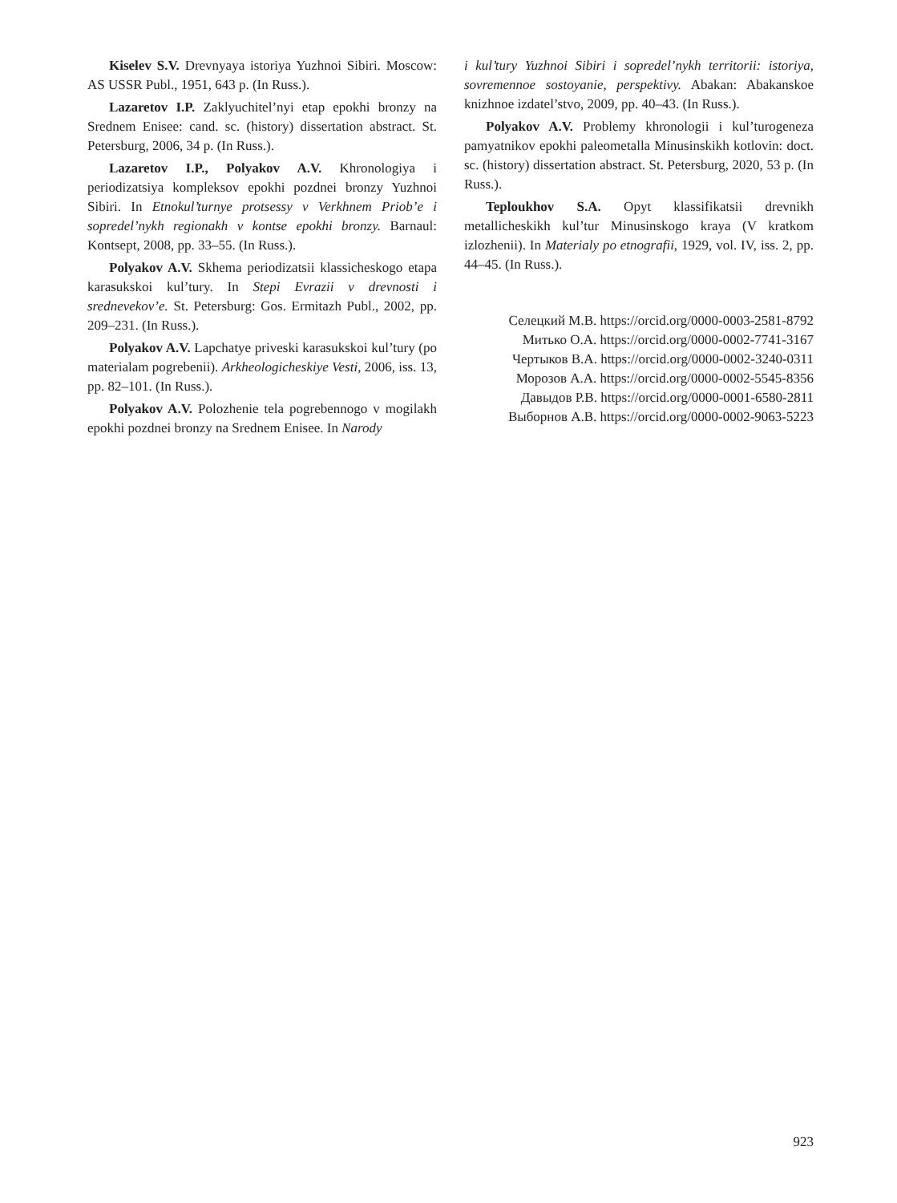Kiselev S.V. Drevnyaya istoriya Yuzhnoi Sibiri. Moscow: AS USSR Publ., 1951, 643 p. (In Russ.).
Lazaretov I.P. Zaklyuchitel’nyi etap epokhi bronzy na Srednem Enisee: cand. sc. (history) dissertation abstract. St. Petersburg, 2006, 34 p. (In Russ.).
Lazaretov I.P., Polyakov A.V. Khronologiya i periodizatsiya kompleksov epokhi pozdnei bronzy Yuzhnoi Sibiri. In Etnokul’turnye protsessy v Verkhnem Priob’e i sopredel’nykh regionakh v kontse epokhi bronzy. Barnaul: Kontsept, 2008, pp. 33–55. (In Russ.).
Polyakov A.V. Skhema periodizatsii klassicheskogo etapa karasukskoi kul’tury. In Stepi Evrazii v drevnosti i srednevekov’e. St. Petersburg: Gos. Ermitazh Publ., 2002, pp. 209–231. (In Russ.).
Polyakov A.V. Lapchatye priveski karasukskoi kul’tury (po materialam pogrebenii). Arkheologicheskiye Vesti, 2006, iss. 13, pp. 82–101. (In Russ.).
Polyakov A.V. Polozhenie tela pogrebennogo v mogilakh epokhi pozdnei bronzy na Srednem Enisee. In Narody
i kul’tury Yuzhnoi Sibiri i sopredel’nykh territorii: istoriya, sovremennoe sostoyanie, perspektivy. Abakan: Abakanskoe knizhnoe izdatel’stvo, 2009, pp. 40–43. (In Russ.).
Polyakov A.V. Problemy khronologii i kul’turogeneza pamyatnikov epokhi paleometalla Minusinskikh kotlovin: doct. sc. (history) dissertation abstract. St. Petersburg, 2020, 53 p. (In Russ.).
Teploukhov S.A. Opyt klassifikatsii drevnikh metallicheskikh kul’tur Minusinskogo kraya (V kratkom izlozhenii). In Materialy po etnografii, 1929, vol. IV, iss. 2, pp. 44–45. (In Russ.).
Селецкий М.В. https://orcid.org/0000-0003-2581-8792
Митько О.А. https://orcid.org/0000-0002-7741-3167
Чертыков В.А. https://orcid.org/0000-0002-3240-0311
Морозов А.А. https://orcid.org/0000-0002-5545-8356
Давыдов Р.В. https://orcid.org/0000-0001-6580-2811
Выборнов А.В. https://orcid.org/0000-0002-9063-5223
923